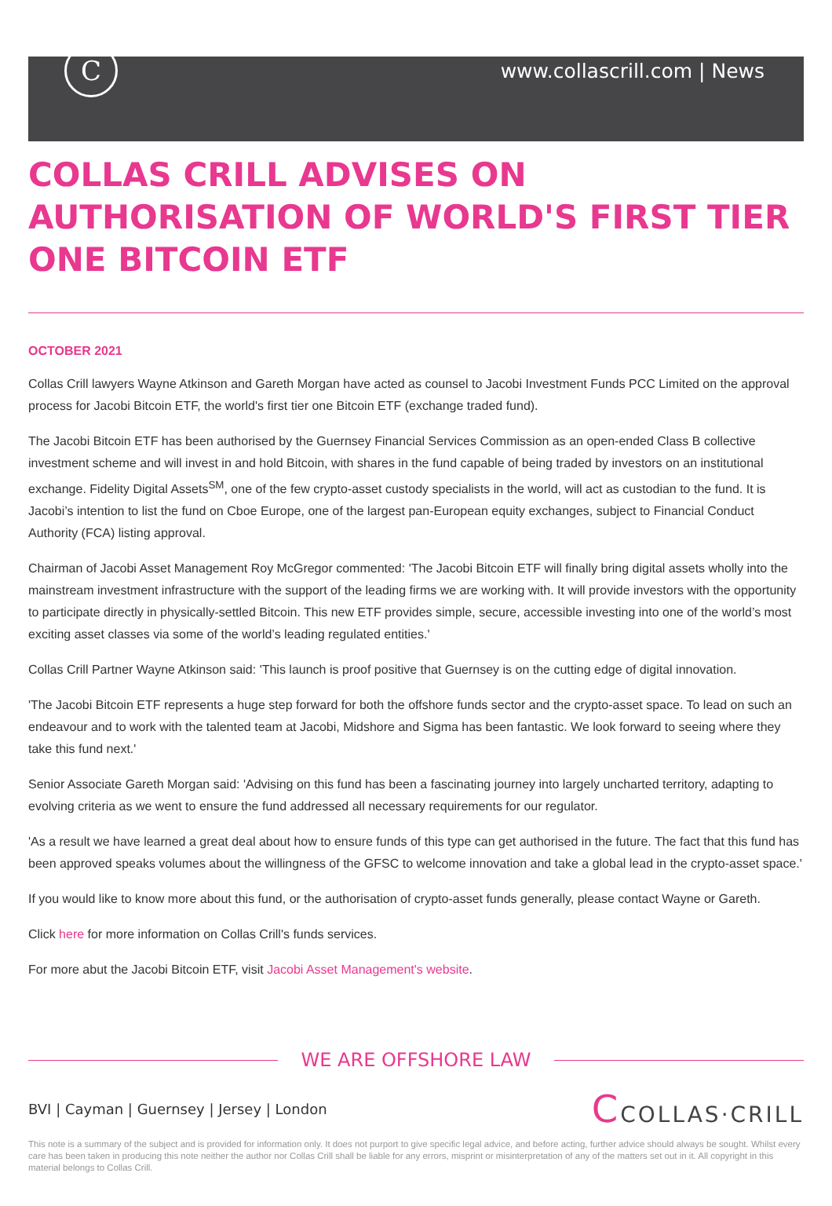C
www.collascrill.com | News
COLLAS CRILL ADVISES ON AUTHORISATION OF WORLD'S FIRST TIER ONE BITCOIN ETF
OCTOBER 2021
Collas Crill lawyers Wayne Atkinson and Gareth Morgan have acted as counsel to Jacobi Investment Funds PCC Limited on the approval process for Jacobi Bitcoin ETF, the world's first tier one Bitcoin ETF (exchange traded fund).
The Jacobi Bitcoin ETF has been authorised by the Guernsey Financial Services Commission as an open-ended Class B collective investment scheme and will invest in and hold Bitcoin, with shares in the fund capable of being traded by investors on an institutional exchange. Fidelity Digital Assets<sup>SM</sup>, one of the few crypto-asset custody specialists in the world, will act as custodian to the fund. It is Jacobi’s intention to list the fund on Cboe Europe, one of the largest pan-European equity exchanges, subject to Financial Conduct Authority (FCA) listing approval.
Chairman of Jacobi Asset Management Roy McGregor commented: 'The Jacobi Bitcoin ETF will finally bring digital assets wholly into the mainstream investment infrastructure with the support of the leading firms we are working with. It will provide investors with the opportunity to participate directly in physically-settled Bitcoin. This new ETF provides simple, secure, accessible investing into one of the world’s most exciting asset classes via some of the world’s leading regulated entities.'
Collas Crill Partner Wayne Atkinson said: 'This launch is proof positive that Guernsey is on the cutting edge of digital innovation.
'The Jacobi Bitcoin ETF represents a huge step forward for both the offshore funds sector and the crypto-asset space. To lead on such an endeavour and to work with the talented team at Jacobi, Midshore and Sigma has been fantastic. We look forward to seeing where they take this fund next.'
Senior Associate Gareth Morgan said: 'Advising on this fund has been a fascinating journey into largely uncharted territory, adapting to evolving criteria as we went to ensure the fund addressed all necessary requirements for our regulator.
'As a result we have learned a great deal about how to ensure funds of this type can get authorised in the future. The fact that this fund has been approved speaks volumes about the willingness of the GFSC to welcome innovation and take a global lead in the crypto-asset space.'
If you would like to know more about this fund, or the authorisation of crypto-asset funds generally, please contact Wayne or Gareth.
Click here for more information on Collas Crill's funds services.
For more abut the Jacobi Bitcoin ETF, visit Jacobi Asset Management's website.
WE ARE OFFSHORE LAW
BVI | Cayman | Guernsey | Jersey | London
CCOLLAS·CRILL
This note is a summary of the subject and is provided for information only. It does not purport to give specific legal advice, and before acting, further advice should always be sought. Whilst every care has been taken in producing this note neither the author nor Collas Crill shall be liable for any errors, misprint or misinterpretation of any of the matters set out in it. All copyright in this material belongs to Collas Crill.